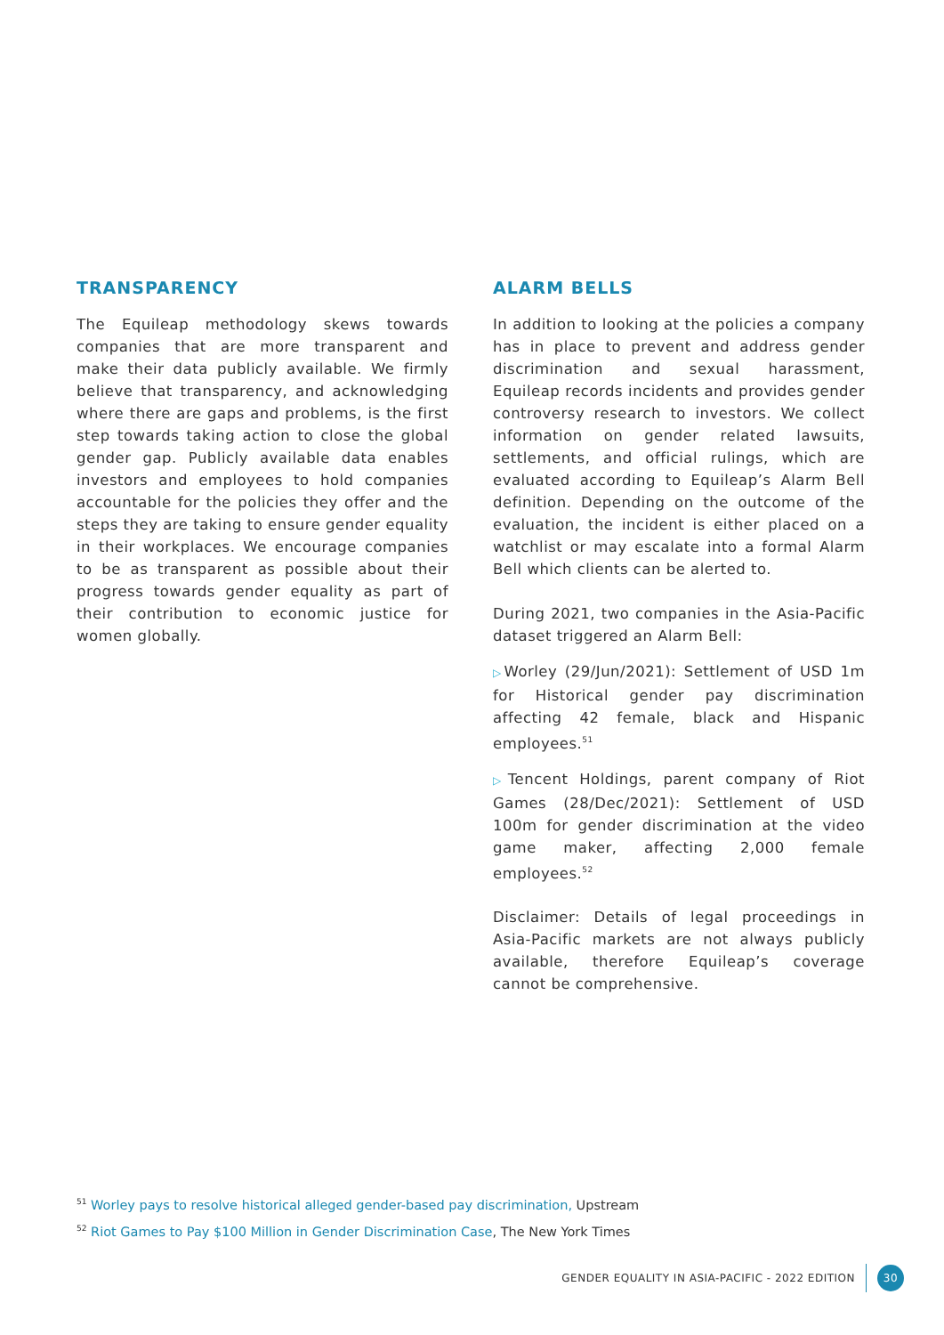TRANSPARENCY
The Equileap methodology skews towards companies that are more transparent and make their data publicly available. We firmly believe that transparency, and acknowledging where there are gaps and problems, is the first step towards taking action to close the global gender gap. Publicly available data enables investors and employees to hold companies accountable for the policies they offer and the steps they are taking to ensure gender equality in their workplaces. We encourage companies to be as transparent as possible about their progress towards gender equality as part of their contribution to economic justice for women globally.
ALARM BELLS
In addition to looking at the policies a company has in place to prevent and address gender discrimination and sexual harassment, Equileap records incidents and provides gender controversy research to investors. We collect information on gender related lawsuits, settlements, and official rulings, which are evaluated according to Equileap’s Alarm Bell definition. Depending on the outcome of the evaluation, the incident is either placed on a watchlist or may escalate into a formal Alarm Bell which clients can be alerted to.
During 2021, two companies in the Asia-Pacific dataset triggered an Alarm Bell:
▷Worley (29/Jun/2021): Settlement of USD 1m for Historical gender pay discrimination affecting 42 female, black and Hispanic employees.<sup>51</sup>
▷Tencent Holdings, parent company of Riot Games (28/Dec/2021): Settlement of USD 100m for gender discrimination at the video game maker, affecting 2,000 female employees.<sup>52</sup>
Disclaimer: Details of legal proceedings in Asia-Pacific markets are not always publicly available, therefore Equileap’s coverage cannot be comprehensive.
<sup>51</sup> Worley pays to resolve historical alleged gender-based pay discrimination, Upstream
<sup>52</sup> Riot Games to Pay $100 Million in Gender Discrimination Case, The New York Times
GENDER EQUALITY IN ASIA-PACIFIC - 2022 EDITION 30